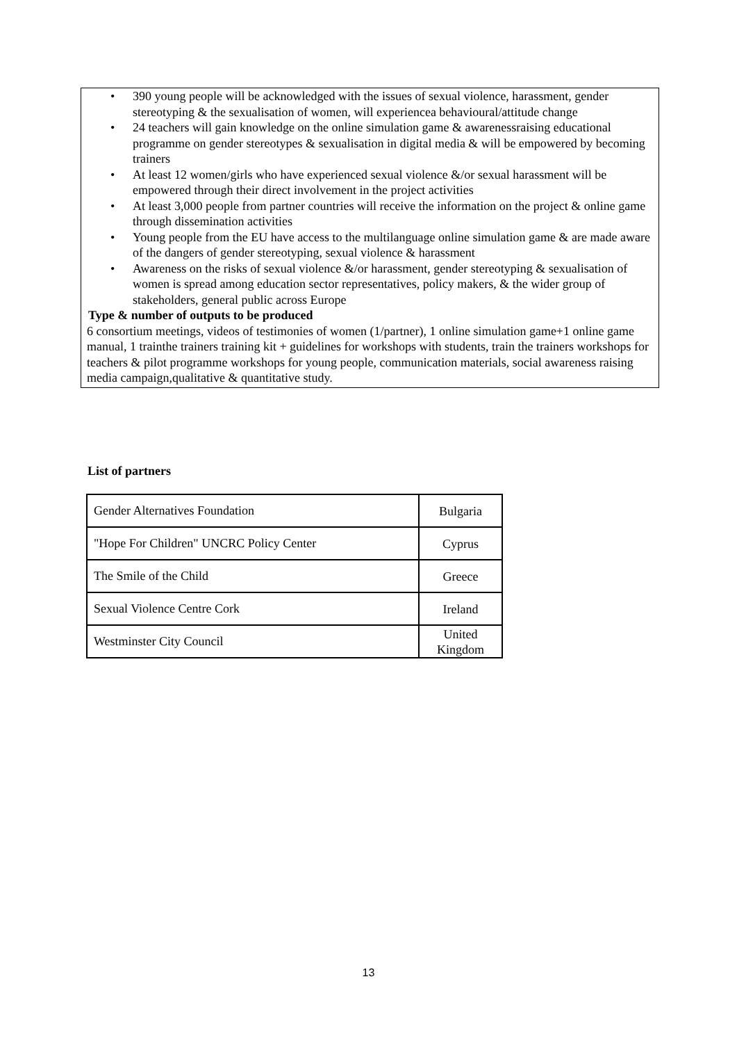• 390 young people will be acknowledged with the issues of sexual violence, harassment, gender stereotyping & the sexualisation of women, will experiencea behavioural/attitude change
• 24 teachers will gain knowledge on the online simulation game & awarenessraising educational programme on gender stereotypes & sexualisation in digital media & will be empowered by becoming trainers
• At least 12 women/girls who have experienced sexual violence &/or sexual harassment will be empowered through their direct involvement in the project activities
• At least 3,000 people from partner countries will receive the information on the project & online game through dissemination activities
• Young people from the EU have access to the multilanguage online simulation game & are made aware of the dangers of gender stereotyping, sexual violence & harassment
• Awareness on the risks of sexual violence &/or harassment, gender stereotyping & sexualisation of women is spread among education sector representatives, policy makers, & the wider group of stakeholders, general public across Europe
Type & number of outputs to be produced
6 consortium meetings, videos of testimonies of women (1/partner), 1 online simulation game+1 online game manual, 1 trainthe trainers training kit + guidelines for workshops with students, train the trainers workshops for teachers & pilot programme workshops for young people, communication materials, social awareness raising media campaign,qualitative & quantitative study.
List of partners
| Gender Alternatives Foundation | Bulgaria |
| "Hope For Children" UNCRC Policy Center | Cyprus |
| The Smile of the Child | Greece |
| Sexual Violence Centre Cork | Ireland |
| Westminster City Council | United Kingdom |
13